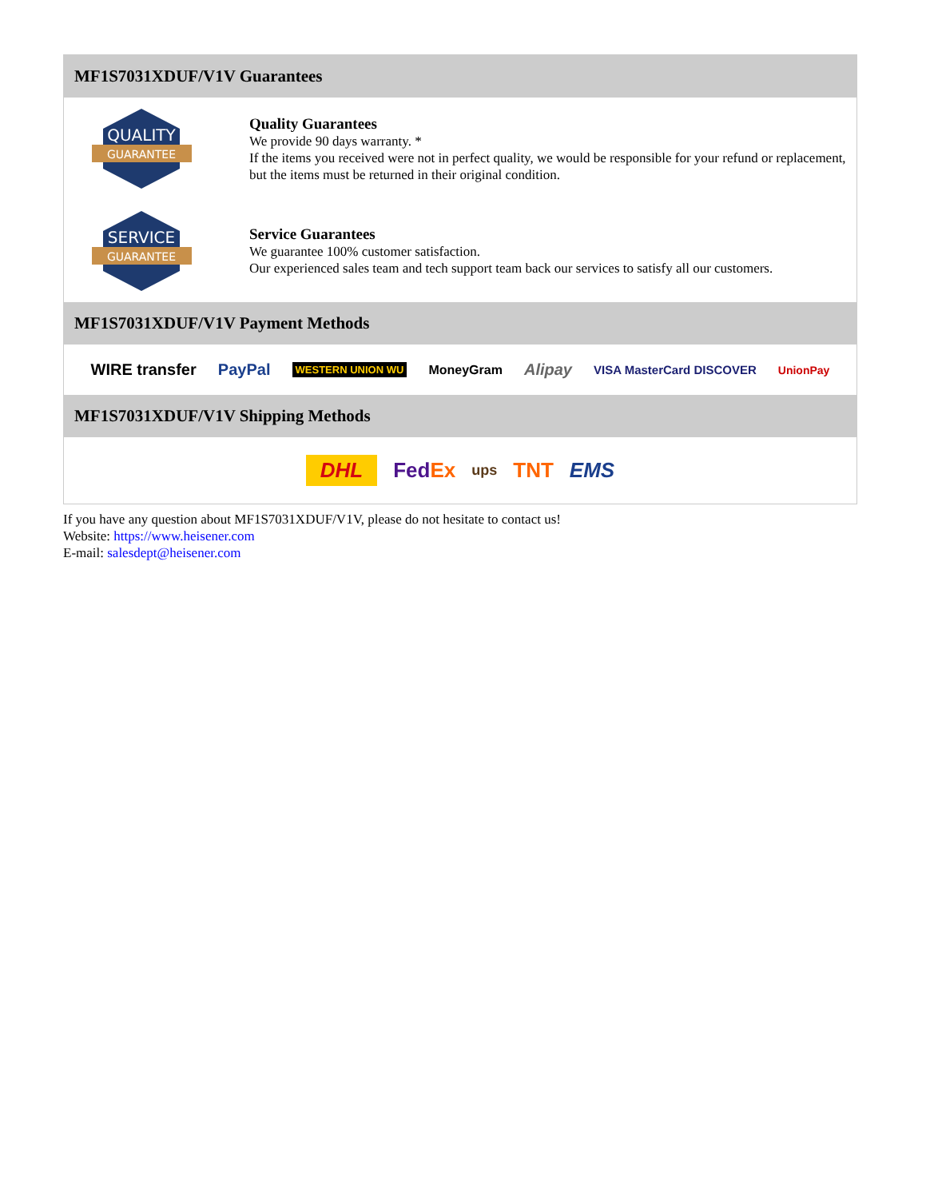MF1S7031XDUF/V1V Guarantees
QUALITY
GUARANTEE
Quality Guarantees
We provide 90 days warranty. *
If the items you received were not in perfect quality, we would be responsible for your refund or replacement, but the items must be returned in their original condition.
SERVICE
GUARANTEE
Service Guarantees
We guarantee 100% customer satisfaction.
Our experienced sales team and tech support team back our services to satisfy all our customers.
MF1S7031XDUF/V1V Payment Methods
WIRE transfer PayPal WESTERN UNION WU MoneyGram Alipay VISA MasterCard DISCOVER UnionPay
MF1S7031XDUF/V1V Shipping Methods
DHL FedEx ups TNT EMS
If you have any question about MF1S7031XDUF/V1V, please do not hesitate to contact us!
Website: https://www.heisener.com
E-mail: salesdept@heisener.com